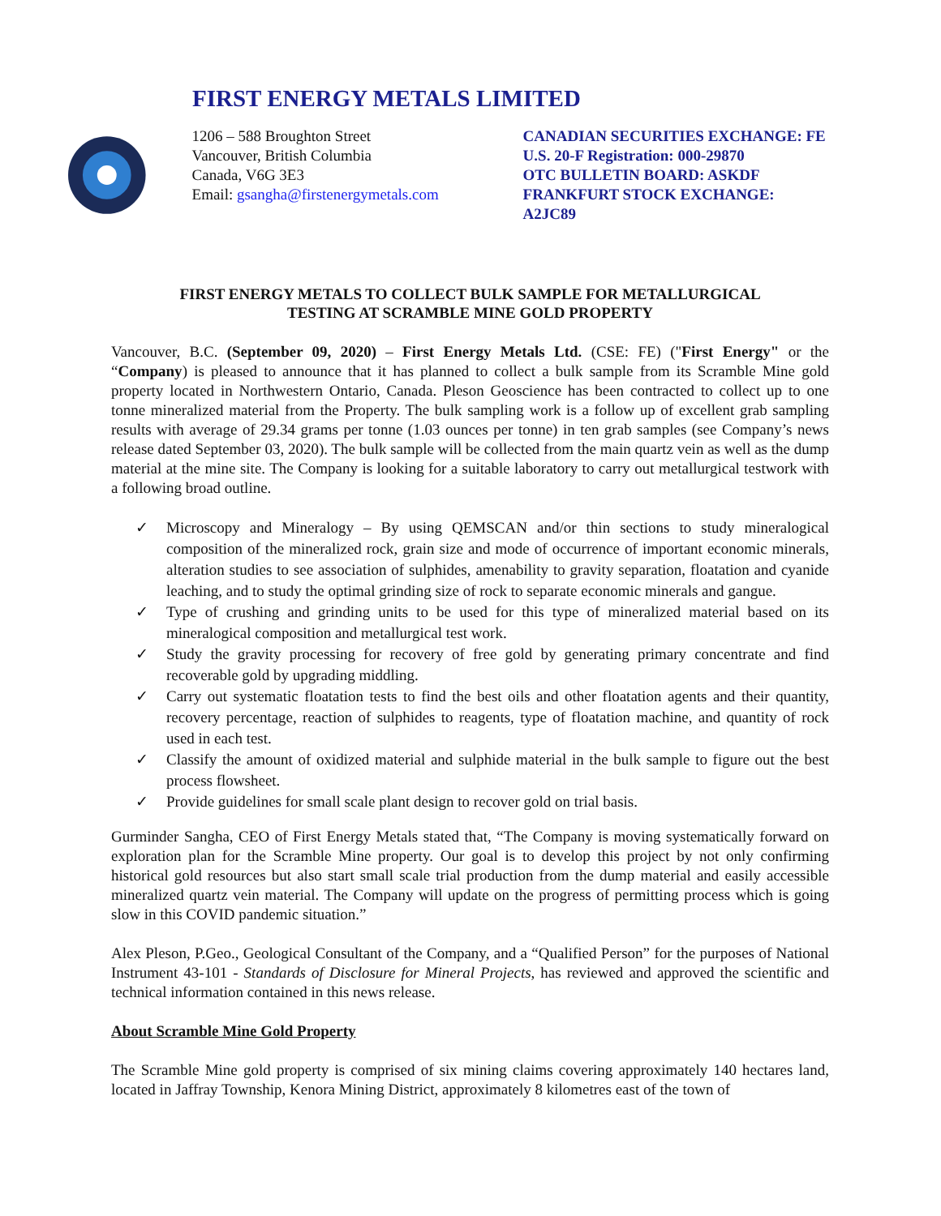FIRST ENERGY METALS LIMITED
1206 – 588 Broughton Street
Vancouver, British Columbia
Canada, V6G 3E3
Email: gsangha@firstenergymetals.com
CANADIAN SECURITIES EXCHANGE: FE
U.S. 20-F Registration: 000-29870
OTC BULLETIN BOARD: ASKDF
FRANKFURT STOCK EXCHANGE: A2JC89
FIRST ENERGY METALS TO COLLECT BULK SAMPLE FOR METALLURGICAL
TESTING AT SCRAMBLE MINE GOLD PROPERTY
Vancouver, B.C. (September 09, 2020) – First Energy Metals Ltd. (CSE: FE) ("First Energy" or the “Company) is pleased to announce that it has planned to collect a bulk sample from its Scramble Mine gold property located in Northwestern Ontario, Canada. Pleson Geoscience has been contracted to collect up to one tonne mineralized material from the Property. The bulk sampling work is a follow up of excellent grab sampling results with average of 29.34 grams per tonne (1.03 ounces per tonne) in ten grab samples (see Company’s news release dated September 03, 2020). The bulk sample will be collected from the main quartz vein as well as the dump material at the mine site. The Company is looking for a suitable laboratory to carry out metallurgical testwork with a following broad outline.
✓ Microscopy and Mineralogy – By using QEMSCAN and/or thin sections to study mineralogical composition of the mineralized rock, grain size and mode of occurrence of important economic minerals, alteration studies to see association of sulphides, amenability to gravity separation, floatation and cyanide leaching, and to study the optimal grinding size of rock to separate economic minerals and gangue.
✓ Type of crushing and grinding units to be used for this type of mineralized material based on its mineralogical composition and metallurgical test work.
✓ Study the gravity processing for recovery of free gold by generating primary concentrate and find recoverable gold by upgrading middling.
✓ Carry out systematic floatation tests to find the best oils and other floatation agents and their quantity, recovery percentage, reaction of sulphides to reagents, type of floatation machine, and quantity of rock used in each test.
✓ Classify the amount of oxidized material and sulphide material in the bulk sample to figure out the best process flowsheet.
✓ Provide guidelines for small scale plant design to recover gold on trial basis.
Gurminder Sangha, CEO of First Energy Metals stated that, “The Company is moving systematically forward on exploration plan for the Scramble Mine property. Our goal is to develop this project by not only confirming historical gold resources but also start small scale trial production from the dump material and easily accessible mineralized quartz vein material. The Company will update on the progress of permitting process which is going slow in this COVID pandemic situation.”
Alex Pleson, P.Geo., Geological Consultant of the Company, and a “Qualified Person” for the purposes of National Instrument 43-101 - Standards of Disclosure for Mineral Projects, has reviewed and approved the scientific and technical information contained in this news release.
About Scramble Mine Gold Property
The Scramble Mine gold property is comprised of six mining claims covering approximately 140 hectares land, located in Jaffray Township, Kenora Mining District, approximately 8 kilometres east of the town of